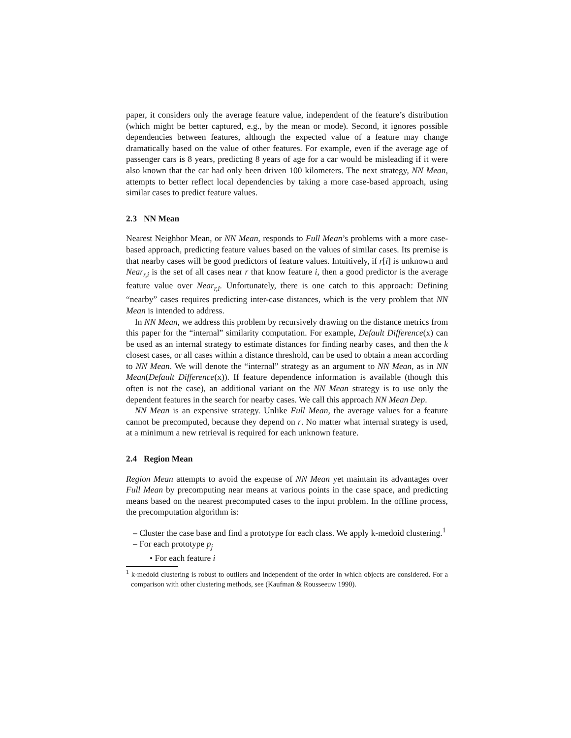paper, it considers only the average feature value, independent of the feature’s distribution (which might be better captured, e.g., by the mean or mode). Second, it ignores possible dependencies between features, although the expected value of a feature may change dramatically based on the value of other features. For example, even if the average age of passenger cars is 8 years, predicting 8 years of age for a car would be misleading if it were also known that the car had only been driven 100 kilometers. The next strategy, NN Mean, attempts to better reflect local dependencies by taking a more case-based approach, using similar cases to predict feature values.
2.3 NN Mean
Nearest Neighbor Mean, or NN Mean, responds to Full Mean’s problems with a more case-based approach, predicting feature values based on the values of similar cases. Its premise is that nearby cases will be good predictors of feature values. Intuitively, if r[i] is unknown and Near<sub>r,i</sub> is the set of all cases near r that know feature i, then a good predictor is the average feature value over Near<sub>r,i</sub>. Unfortunately, there is one catch to this approach: Defining “nearby” cases requires predicting inter-case distances, which is the very problem that NN Mean is intended to address.
In NN Mean, we address this problem by recursively drawing on the distance metrics from this paper for the “internal” similarity computation. For example, Default Difference(x) can be used as an internal strategy to estimate distances for finding nearby cases, and then the k closest cases, or all cases within a distance threshold, can be used to obtain a mean according to NN Mean. We will denote the “internal” strategy as an argument to NN Mean, as in NN Mean(Default Difference(x)). If feature dependence information is available (though this often is not the case), an additional variant on the NN Mean strategy is to use only the dependent features in the search for nearby cases. We call this approach NN Mean Dep.
NN Mean is an expensive strategy. Unlike Full Mean, the average values for a feature cannot be precomputed, because they depend on r. No matter what internal strategy is used, at a minimum a new retrieval is required for each unknown feature.
2.4 Region Mean
Region Mean attempts to avoid the expense of NN Mean yet maintain its advantages over Full Mean by precomputing near means at various points in the case space, and predicting means based on the nearest precomputed cases to the input problem. In the offline process, the precomputation algorithm is:
– Cluster the case base and find a prototype for each class. We apply k-medoid clustering.<sup>1</sup>
– For each prototype p<sub>j</sub>
• For each feature i
<sup>1</sup> k-medoid clustering is robust to outliers and independent of the order in which objects are considered. For a comparison with other clustering methods, see (Kaufman & Rousseeuw 1990).